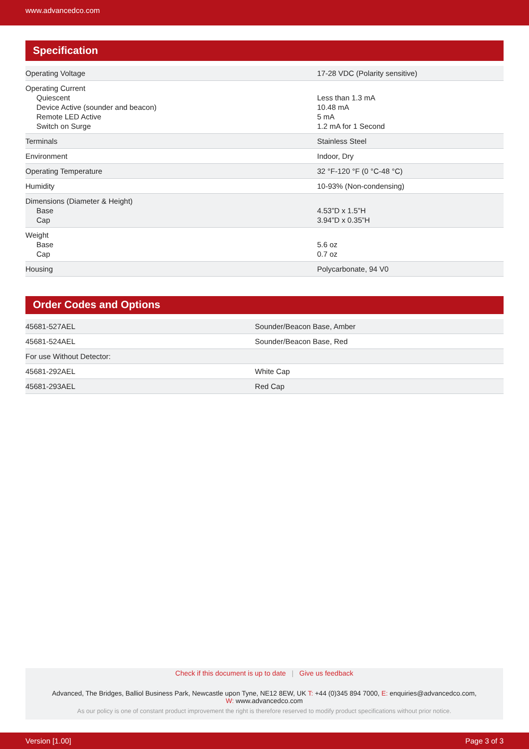www.advancedco.com
Specification
| Operating Voltage | 17-28 VDC (Polarity sensitive) |
| Operating Current Quiescent Device Active (sounder and beacon) Remote LED Active Switch on Surge | Less than 1.3 mA 10.48 mA 5 mA 1.2 mA for 1 Second |
| Terminals | Stainless Steel |
| Environment | Indoor, Dry |
| Operating Temperature | 32 °F-120 °F (0 °C-48 °C) |
| Humidity | 10-93% (Non-condensing) |
| Dimensions (Diameter & Height) Base Cap | 4.53”D x 1.5”H 3.94”D x 0.35”H |
| Weight Base Cap | 5.6 oz 0.7 oz |
| Housing | Polycarbonate, 94 V0 |
Order Codes and Options
| 45681-527AEL | Sounder/Beacon Base, Amber |
| 45681-524AEL | Sounder/Beacon Base, Red |
| For use Without Detector: | |
| 45681-292AEL | White Cap |
| 45681-293AEL | Red Cap |
Check if this document is up to date | Give us feedback
Advanced, The Bridges, Balliol Business Park, Newcastle upon Tyne, NE12 8EW, UK T: +44 (0)345 894 7000, E: enquiries@advancedco.com,
W: www.advancedco.com
As our policy is one of constant product improvement the right is therefore reserved to modify product specifications without prior notice.
Version [1.00] Page 3 of 3